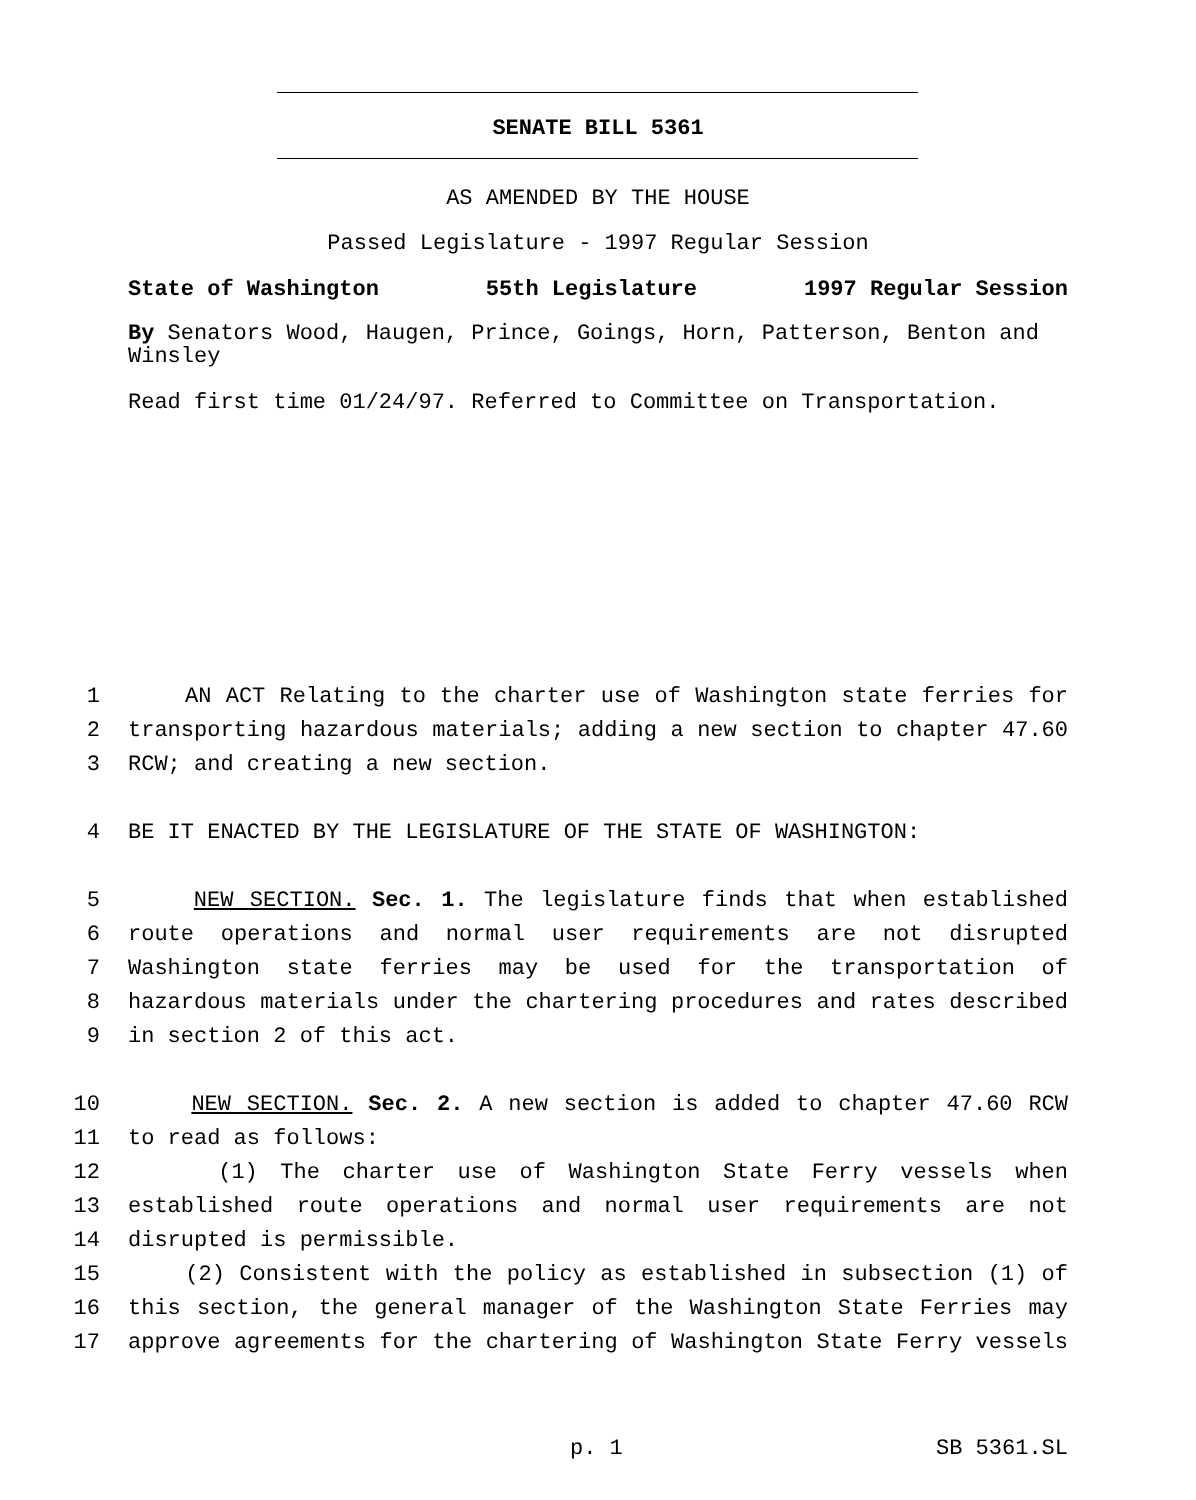SENATE BILL 5361
AS AMENDED BY THE HOUSE
Passed Legislature - 1997 Regular Session
State of Washington 55th Legislature 1997 Regular Session
By Senators Wood, Haugen, Prince, Goings, Horn, Patterson, Benton and Winsley
Read first time 01/24/97. Referred to Committee on Transportation.
1 AN ACT Relating to the charter use of Washington state ferries for
2 transporting hazardous materials; adding a new section to chapter 47.60
3 RCW; and creating a new section.
4 BE IT ENACTED BY THE LEGISLATURE OF THE STATE OF WASHINGTON:
5 NEW SECTION. Sec. 1. The legislature finds that when established
6 route operations and normal user requirements are not disrupted
7 Washington state ferries may be used for the transportation of
8 hazardous materials under the chartering procedures and rates described
9 in section 2 of this act.
10 NEW SECTION. Sec. 2. A new section is added to chapter 47.60 RCW
11 to read as follows:
12 (1) The charter use of Washington State Ferry vessels when
13 established route operations and normal user requirements are not
14 disrupted is permissible.
15 (2) Consistent with the policy as established in subsection (1) of
16 this section, the general manager of the Washington State Ferries may
17 approve agreements for the chartering of Washington State Ferry vessels
p. 1 SB 5361.SL